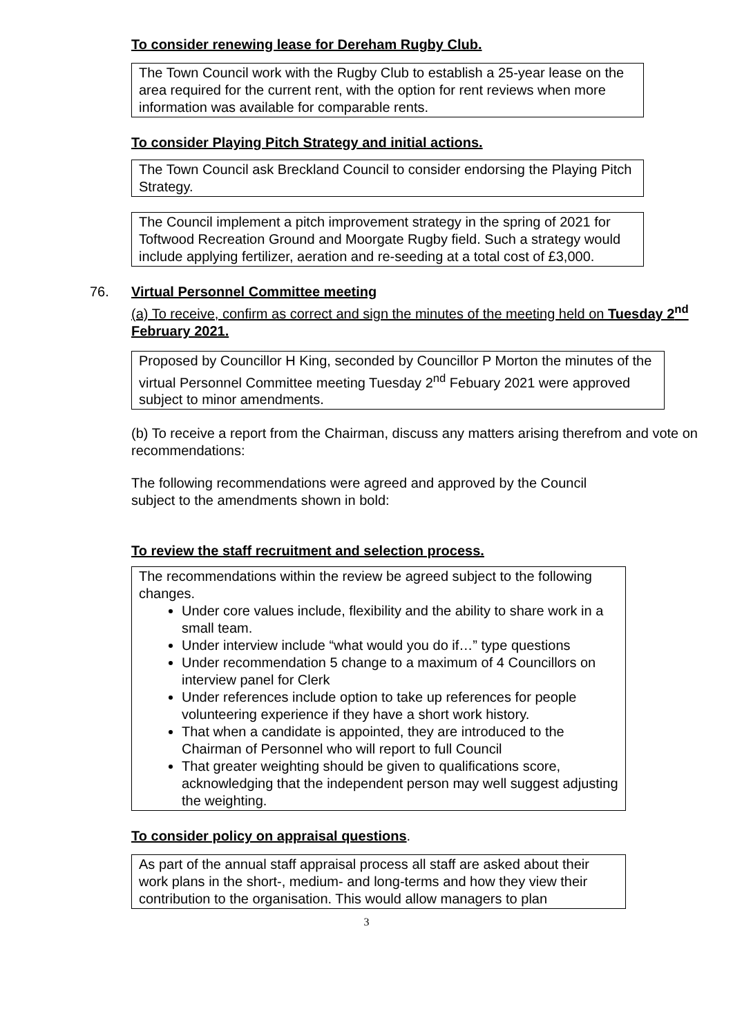To consider renewing lease for Dereham Rugby Club.
The Town Council work with the Rugby Club to establish a 25-year lease on the area required for the current rent, with the option for rent reviews when more information was available for comparable rents.
To consider Playing Pitch Strategy and initial actions.
The Town Council ask Breckland Council to consider endorsing the Playing Pitch Strategy.
The Council implement a pitch improvement strategy in the spring of 2021 for Toftwood Recreation Ground and Moorgate Rugby field. Such a strategy would include applying fertilizer, aeration and re-seeding at a total cost of £3,000.
76. Virtual Personnel Committee meeting
(a) To receive, confirm as correct and sign the minutes of the meeting held on Tuesday 2<sup>nd</sup> February 2021.
Proposed by Councillor H King, seconded by Councillor P Morton the minutes of the virtual Personnel Committee meeting Tuesday 2<sup>nd</sup> Febuary 2021 were approved subject to minor amendments.
(b) To receive a report from the Chairman, discuss any matters arising therefrom and vote on recommendations:
The following recommendations were agreed and approved by the Council subject to the amendments shown in bold:
To review the staff recruitment and selection process.
The recommendations within the review be agreed subject to the following changes.
Under core values include, flexibility and the ability to share work in a small team.
Under interview include “what would you do if…” type questions
Under recommendation 5 change to a maximum of 4 Councillors on interview panel for Clerk
Under references include option to take up references for people volunteering experience if they have a short work history.
That when a candidate is appointed, they are introduced to the Chairman of Personnel who will report to full Council
That greater weighting should be given to qualifications score, acknowledging that the independent person may well suggest adjusting the weighting.
To consider policy on appraisal questions.
As part of the annual staff appraisal process all staff are asked about their work plans in the short-, medium- and long-terms and how they view their contribution to the organisation. This would allow managers to plan
3